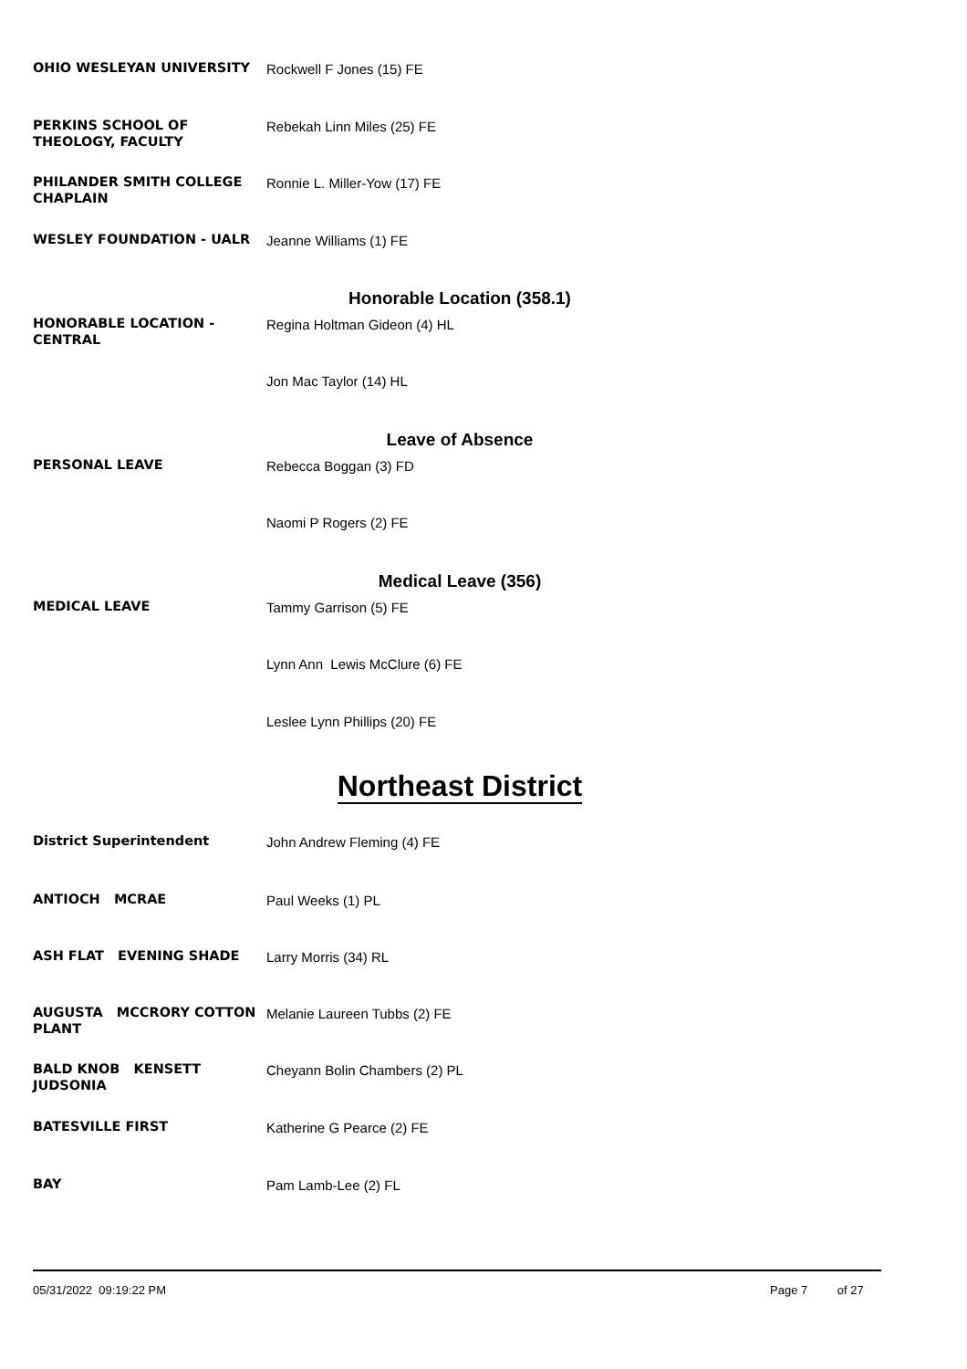OHIO WESLEYAN UNIVERSITY
Rockwell F Jones (15) FE
PERKINS SCHOOL OF THEOLOGY, FACULTY
Rebekah Linn Miles (25) FE
PHILANDER SMITH COLLEGE CHAPLAIN
Ronnie L. Miller-Yow (17) FE
WESLEY FOUNDATION - UALR
Jeanne Williams (1) FE
Honorable Location (358.1)
HONORABLE LOCATION - CENTRAL
Regina Holtman Gideon (4) HL
Jon Mac Taylor (14) HL
Leave of Absence
PERSONAL LEAVE
Rebecca Boggan (3) FD
Naomi P Rogers (2) FE
Medical Leave (356)
MEDICAL LEAVE
Tammy Garrison (5) FE
Lynn Ann Lewis McClure (6) FE
Leslee Lynn Phillips (20) FE
Northeast District
District Superintendent
John Andrew Fleming (4) FE
ANTIOCH MCRAE
Paul Weeks (1) PL
ASH FLAT EVENING SHADE
Larry Morris (34) RL
AUGUSTA MCCRORY COTTON PLANT
Melanie Laureen Tubbs (2) FE
BALD KNOB KENSETT JUDSONIA
Cheyann Bolin Chambers (2) PL
BATESVILLE FIRST
Katherine G Pearce (2) FE
BAY
Pam Lamb-Lee (2) FL
05/31/2022 09:19:22 PM Page 7 of 27